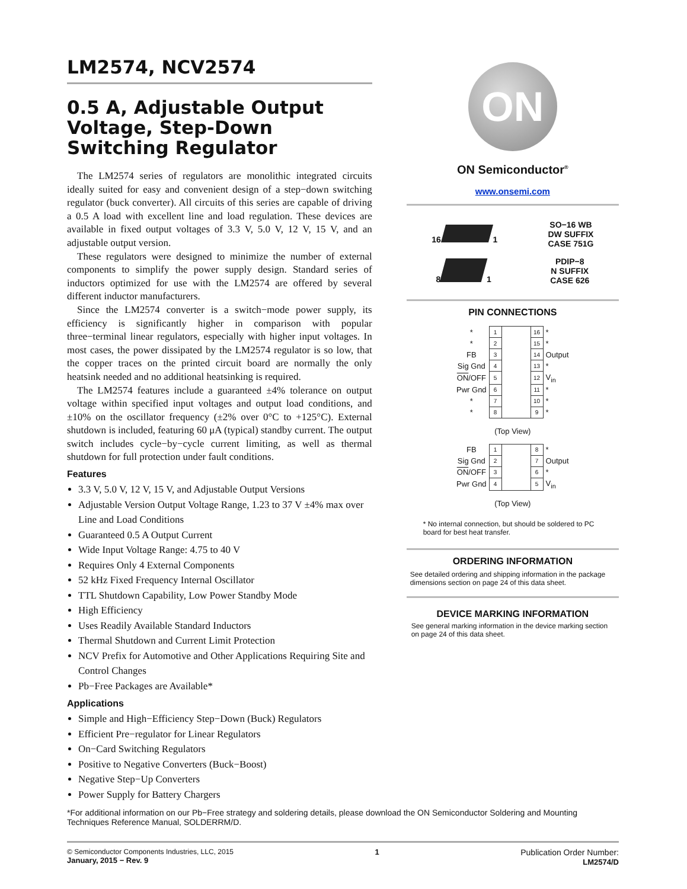LM2574, NCV2574
0.5 A, Adjustable Output Voltage, Step-Down Switching Regulator
The LM2574 series of regulators are monolithic integrated circuits ideally suited for easy and convenient design of a step−down switching regulator (buck converter). All circuits of this series are capable of driving a 0.5 A load with excellent line and load regulation. These devices are available in fixed output voltages of 3.3 V, 5.0 V, 12 V, 15 V, and an adjustable output version.
These regulators were designed to minimize the number of external components to simplify the power supply design. Standard series of inductors optimized for use with the LM2574 are offered by several different inductor manufacturers.
Since the LM2574 converter is a switch−mode power supply, its efficiency is significantly higher in comparison with popular three−terminal linear regulators, especially with higher input voltages. In most cases, the power dissipated by the LM2574 regulator is so low, that the copper traces on the printed circuit board are normally the only heatsink needed and no additional heatsinking is required.
The LM2574 features include a guaranteed ±4% tolerance on output voltage within specified input voltages and output load conditions, and ±10% on the oscillator frequency (±2% over 0°C to +125°C). External shutdown is included, featuring 60 μA (typical) standby current. The output switch includes cycle−by−cycle current limiting, as well as thermal shutdown for full protection under fault conditions.
Features
3.3 V, 5.0 V, 12 V, 15 V, and Adjustable Output Versions
Adjustable Version Output Voltage Range, 1.23 to 37 V ±4% max over Line and Load Conditions
Guaranteed 0.5 A Output Current
Wide Input Voltage Range: 4.75 to 40 V
Requires Only 4 External Components
52 kHz Fixed Frequency Internal Oscillator
TTL Shutdown Capability, Low Power Standby Mode
High Efficiency
Uses Readily Available Standard Inductors
Thermal Shutdown and Current Limit Protection
NCV Prefix for Automotive and Other Applications Requiring Site and Control Changes
Pb−Free Packages are Available*
Applications
Simple and High−Efficiency Step−Down (Buck) Regulators
Efficient Pre−regulator for Linear Regulators
On−Card Switching Regulators
Positive to Negative Converters (Buck−Boost)
Negative Step−Up Converters
Power Supply for Battery Chargers
ON
ON Semiconductor<sup>®</sup>
www.onsemi.com
16 1 SO−16 WB
DW SUFFIX
CASE 751G
8 1 PDIP−8
N SUFFIX
CASE 626
PIN CONNECTIONS
| * | 1 | | 16 | * |
| * | 2 | | 15 | * |
| FB | 3 | | 14 | Output |
| Sig Gnd | 4 | | 13 | * |
| ON /OFF | 5 | | 12 | V<sub>in</sub> |
| Pwr Gnd | 6 | | 11 | * |
| * | 7 | | 10 | * |
| * | 8 | | 9 | * |
(Top View)
| FB | 1 | | 8 | * |
| Sig Gnd | 2 | | 7 | Output |
| ON /OFF | 3 | | 6 | * |
| Pwr Gnd | 4 | | 5 | V<sub>in</sub> |
(Top View)
* No internal connection, but should be soldered to PC board for best heat transfer.
ORDERING INFORMATION
See detailed ordering and shipping information in the package dimensions section on page 24 of this data sheet.
DEVICE MARKING INFORMATION
See general marking information in the device marking section on page 24 of this data sheet.
*For additional information on our Pb−Free strategy and soldering details, please download the ON Semiconductor Soldering and Mounting Techniques Reference Manual, SOLDERRM/D.
© Semiconductor Components Industries, LLC, 2015
January, 2015 − Rev. 9
1 Publication Order Number:
LM2574/D